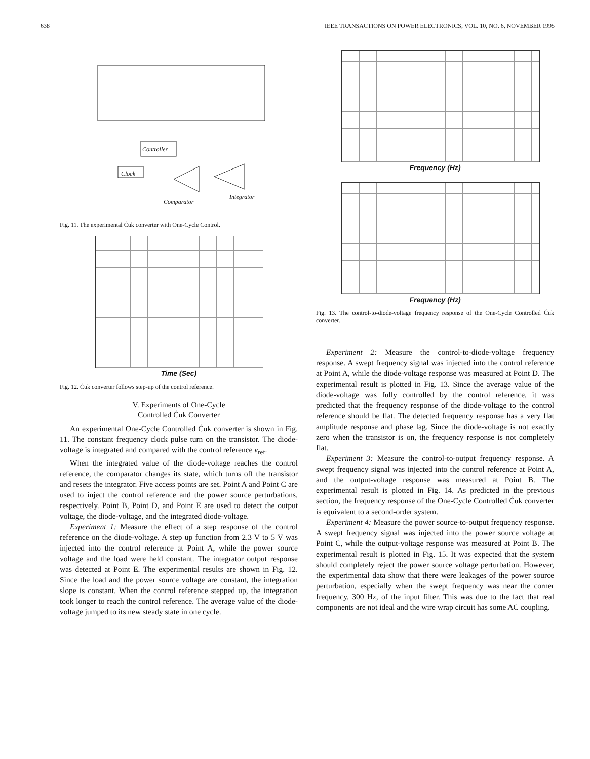638 IEEE TRANSACTIONS ON POWER ELECTRONICS, VOL. 10, NO. 6, NOVEMBER 1995
Controller
Clock
Comparator
Integrator
Fig. 11. The experimental Ćuk converter with One-Cycle Control.
Time (Sec)
Fig. 12. Ćuk converter follows step-up of the control reference.
V. Experiments of One-Cycle
Controlled Ćuk Converter
An experimental One-Cycle Controlled Ćuk converter is shown in Fig. 11. The constant frequency clock pulse turn on the transistor. The diode-voltage is integrated and compared with the control reference v<sub>ref</sub>.
When the integrated value of the diode-voltage reaches the control reference, the comparator changes its state, which turns off the transistor and resets the integrator. Five access points are set. Point A and Point C are used to inject the control reference and the power source perturbations, respectively. Point B, Point D, and Point E are used to detect the output voltage, the diode-voltage, and the integrated diode-voltage.
Experiment 1: Measure the effect of a step response of the control reference on the diode-voltage. A step up function from 2.3 V to 5 V was injected into the control reference at Point A, while the power source voltage and the load were held constant. The integrator output response was detected at Point E. The experimental results are shown in Fig. 12. Since the load and the power source voltage are constant, the integration slope is constant. When the control reference stepped up, the integration took longer to reach the control reference. The average value of the diode-voltage jumped to its new steady state in one cycle.
Frequency (Hz)
Frequency (Hz)
Fig. 13. The control-to-diode-voltage frequency response of the One-Cycle Controlled Ćuk converter.
Experiment 2: Measure the control-to-diode-voltage frequency response. A swept frequency signal was injected into the control reference at Point A, while the diode-voltage response was measured at Point D. The experimental result is plotted in Fig. 13. Since the average value of the diode-voltage was fully controlled by the control reference, it was predicted that the frequency response of the diode-voltage to the control reference should be flat. The detected frequency response has a very flat amplitude response and phase lag. Since the diode-voltage is not exactly zero when the transistor is on, the frequency response is not completely flat.
Experiment 3: Measure the control-to-output frequency response. A swept frequency signal was injected into the control reference at Point A, and the output-voltage response was measured at Point B. The experimental result is plotted in Fig. 14. As predicted in the previous section, the frequency response of the One-Cycle Controlled Ćuk converter is equivalent to a second-order system.
Experiment 4: Measure the power source-to-output frequency response. A swept frequency signal was injected into the power source voltage at Point C, while the output-voltage response was measured at Point B. The experimental result is plotted in Fig. 15. It was expected that the system should completely reject the power source voltage perturbation. However, the experimental data show that there were leakages of the power source perturbation, especially when the swept frequency was near the corner frequency, 300 Hz, of the input filter. This was due to the fact that real components are not ideal and the wire wrap circuit has some AC coupling.